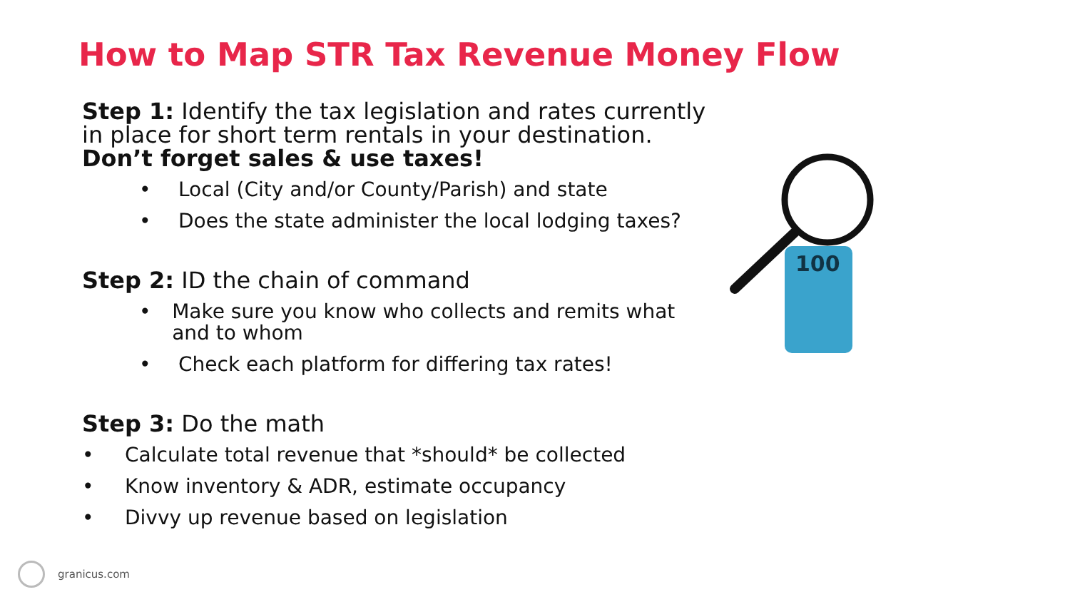How to Map STR Tax Revenue Money Flow
Step 1: Identify the tax legislation and rates currently in place for short term rentals in your destination. Don’t forget sales & use taxes!
• Local (City and/or County/Parish) and state
• Does the state administer the local lodging taxes?
Step 2: ID the chain of command
• Make sure you know who collects and remits what and to whom
• Check each platform for differing tax rates!
Step 3: Do the math
• Calculate total revenue that *should* be collected
• Know inventory & ADR, estimate occupancy
• Divvy up revenue based on legislation
100
granicus.com